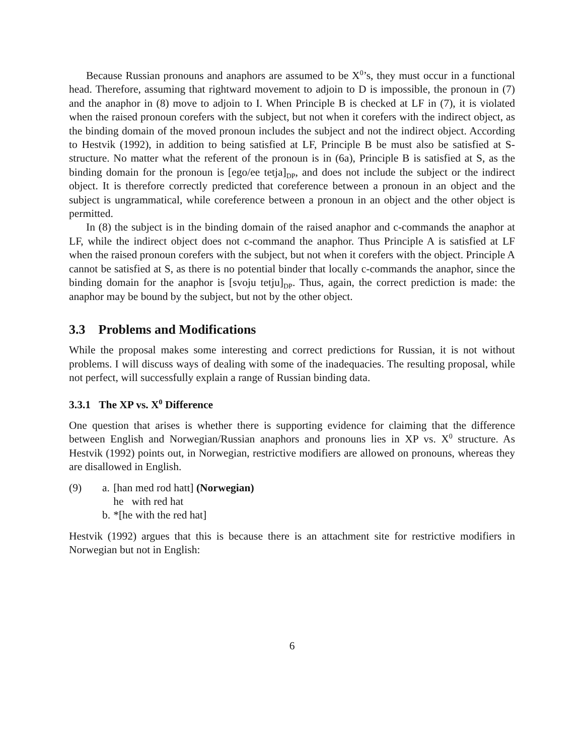Because Russian pronouns and anaphors are assumed to be X<sup>0</sup>’s, they must occur in a functional head. Therefore, assuming that rightward movement to adjoin to D is impossible, the pronoun in (7) and the anaphor in (8) move to adjoin to I. When Principle B is checked at LF in (7), it is violated when the raised pronoun corefers with the subject, but not when it corefers with the indirect object, as the binding domain of the moved pronoun includes the subject and not the indirect object. According to Hestvik (1992), in addition to being satisfied at LF, Principle B be must also be satisfied at S-structure. No matter what the referent of the pronoun is in (6a), Principle B is satisfied at S, as the binding domain for the pronoun is [ego/ee tetja]<sub>DP</sub>, and does not include the subject or the indirect object. It is therefore correctly predicted that coreference between a pronoun in an object and the subject is ungrammatical, while coreference between a pronoun in an object and the other object is permitted.
In (8) the subject is in the binding domain of the raised anaphor and c-commands the anaphor at LF, while the indirect object does not c-command the anaphor. Thus Principle A is satisfied at LF when the raised pronoun corefers with the subject, but not when it corefers with the object. Principle A cannot be satisfied at S, as there is no potential binder that locally c-commands the anaphor, since the binding domain for the anaphor is [svoju tetju]<sub>DP</sub>. Thus, again, the correct prediction is made: the anaphor may be bound by the subject, but not by the other object.
3.3 Problems and Modifications
While the proposal makes some interesting and correct predictions for Russian, it is not without problems. I will discuss ways of dealing with some of the inadequacies. The resulting proposal, while not perfect, will successfully explain a range of Russian binding data.
3.3.1 The XP vs. X<sup>0</sup> Difference
One question that arises is whether there is supporting evidence for claiming that the difference between English and Norwegian/Russian anaphors and pronouns lies in XP vs. X<sup>0</sup> structure. As Hestvik (1992) points out, in Norwegian, restrictive modifiers are allowed on pronouns, whereas they are disallowed in English.
| (9) | a. | [han med rod hatt] (Norwegian) |
| | | he with red hat |
| | b. | *[he with the red hat] |
Hestvik (1992) argues that this is because there is an attachment site for restrictive modifiers in Norwegian but not in English:
6